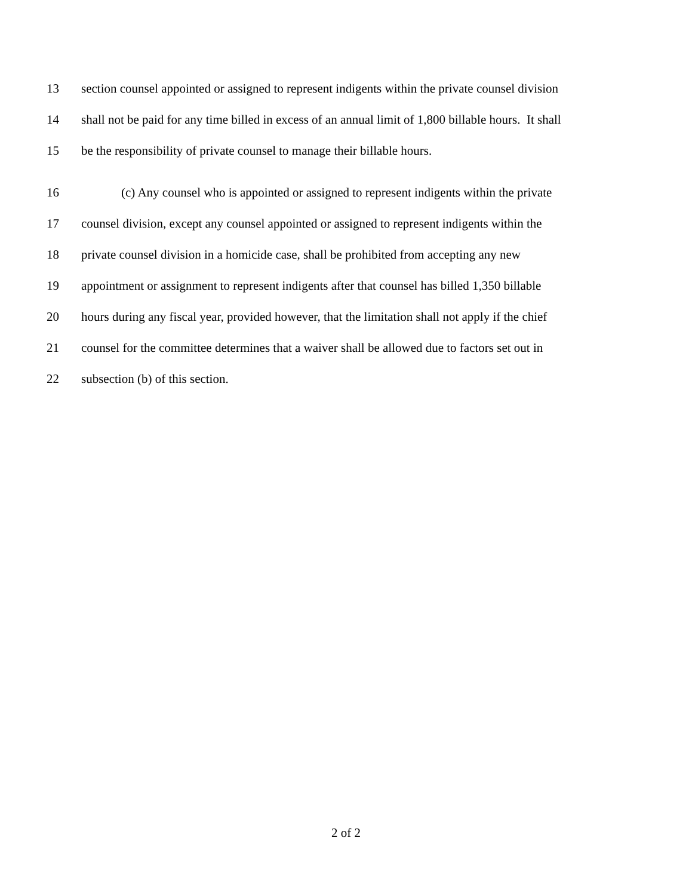13 section counsel appointed or assigned to represent indigents within the private counsel division
14 shall not be paid for any time billed in excess of an annual limit of 1,800 billable hours. It shall
15 be the responsibility of private counsel to manage their billable hours.
16 (c) Any counsel who is appointed or assigned to represent indigents within the private
17 counsel division, except any counsel appointed or assigned to represent indigents within the
18 private counsel division in a homicide case, shall be prohibited from accepting any new
19 appointment or assignment to represent indigents after that counsel has billed 1,350 billable
20 hours during any fiscal year, provided however, that the limitation shall not apply if the chief
21 counsel for the committee determines that a waiver shall be allowed due to factors set out in
22 subsection (b) of this section.
2 of 2